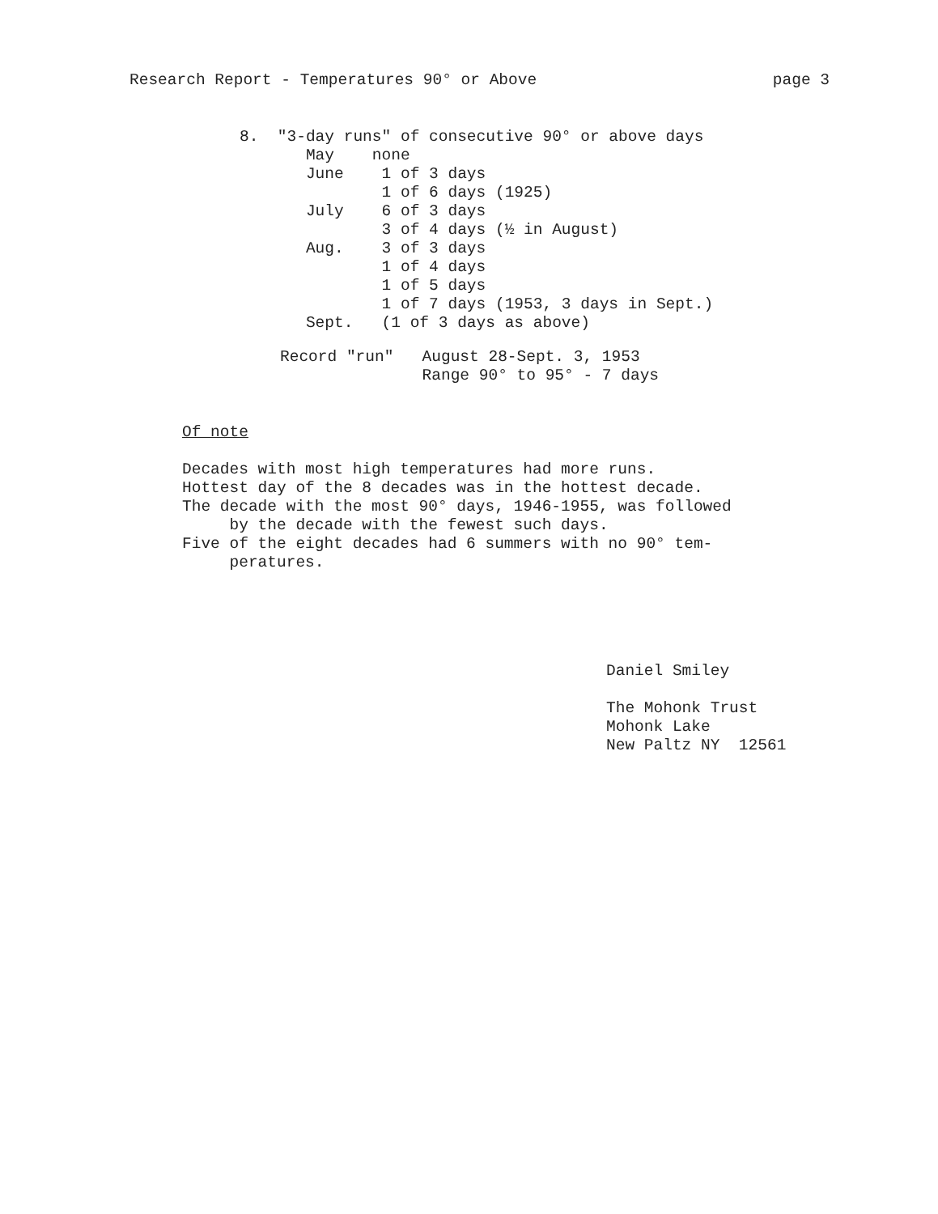Research Report - Temperatures 90° or Above page 3
8.  "3-day runs" of consecutive 90° or above days
       May    none
       June    1 of 3 days
               1 of 6 days (1925)
       July    6 of 3 days
               3 of 4 days (½ in August)
       Aug.    3 of 3 days
               1 of 4 days
               1 of 5 days
               1 of 7 days (1953, 3 days in Sept.)
       Sept.   (1 of 3 days as above)
Record "run"   August 28-Sept. 3, 1953
               Range 90° to 95° - 7 days
Of note

Decades with most high temperatures had more runs.
Hottest day of the 8 decades was in the hottest decade.
The decade with the most 90° days, 1946-1955, was followed
     by the decade with the fewest such days.
Five of the eight decades had 6 summers with no 90° tem-
     peratures.
Daniel Smiley

The Mohonk Trust
Mohonk Lake
New Paltz NY  12561